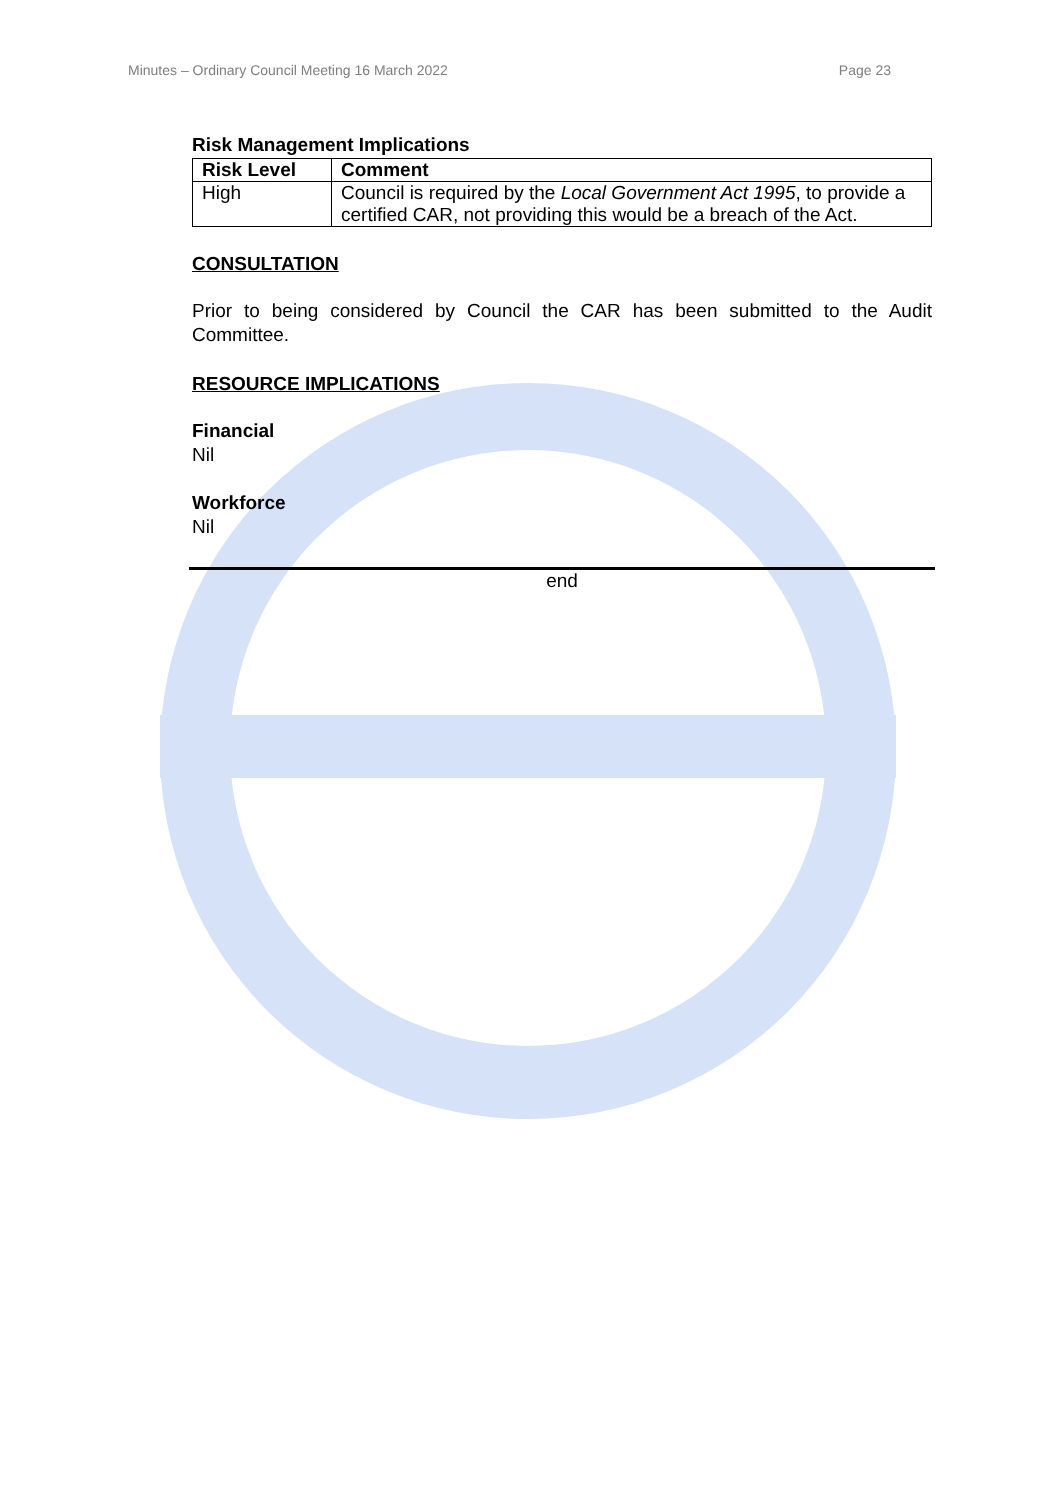Minutes – Ordinary Council Meeting 16 March 2022 Page 23
Risk Management Implications
| Risk Level | Comment |
| --- | --- |
| High | Council is required by the Local Government Act 1995 , to provide a certified CAR, not providing this would be a breach of the Act. |
CONSULTATION
Prior to being considered by Council the CAR has been submitted to the Audit Committee.
RESOURCE IMPLICATIONS
Financial
Nil
Workforce
Nil
end